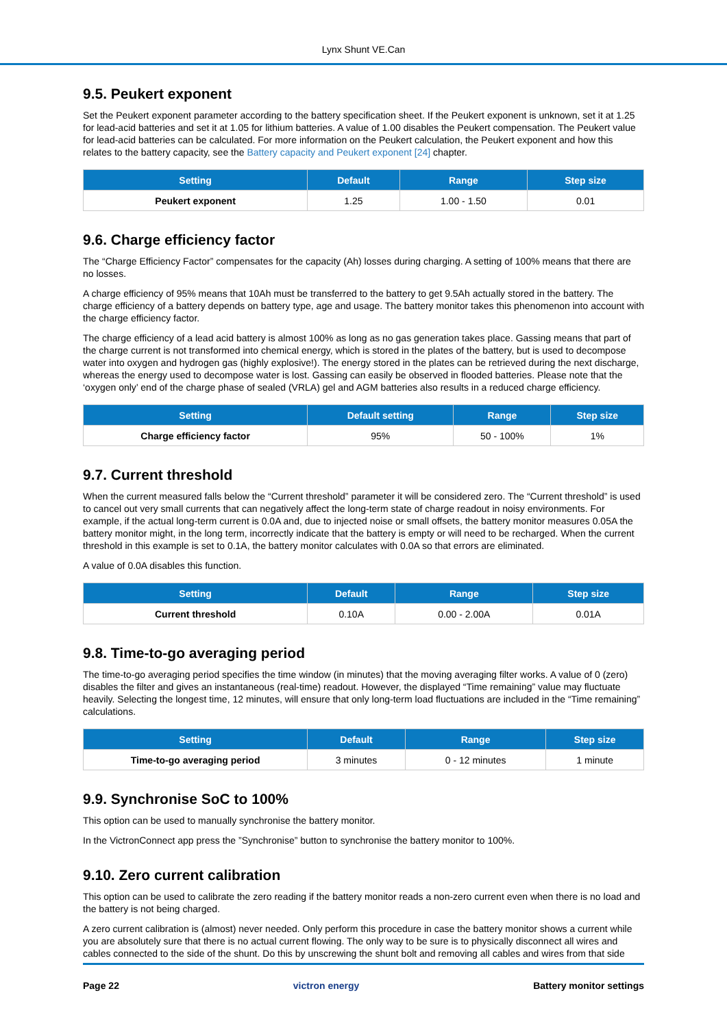Lynx Shunt VE.Can
9.5. Peukert exponent
Set the Peukert exponent parameter according to the battery specification sheet. If the Peukert exponent is unknown, set it at 1.25 for lead-acid batteries and set it at 1.05 for lithium batteries. A value of 1.00 disables the Peukert compensation. The Peukert value for lead-acid batteries can be calculated. For more information on the Peukert calculation, the Peukert exponent and how this relates to the battery capacity, see the Battery capacity and Peukert exponent [24] chapter.
| Setting | Default | Range | Step size |
| --- | --- | --- | --- |
| Peukert exponent | 1.25 | 1.00 - 1.50 | 0.01 |
9.6. Charge efficiency factor
The “Charge Efficiency Factor” compensates for the capacity (Ah) losses during charging. A setting of 100% means that there are no losses.
A charge efficiency of 95% means that 10Ah must be transferred to the battery to get 9.5Ah actually stored in the battery. The charge efficiency of a battery depends on battery type, age and usage. The battery monitor takes this phenomenon into account with the charge efficiency factor.
The charge efficiency of a lead acid battery is almost 100% as long as no gas generation takes place. Gassing means that part of the charge current is not transformed into chemical energy, which is stored in the plates of the battery, but is used to decompose water into oxygen and hydrogen gas (highly explosive!). The energy stored in the plates can be retrieved during the next discharge, whereas the energy used to decompose water is lost. Gassing can easily be observed in flooded batteries. Please note that the ‘oxygen only’ end of the charge phase of sealed (VRLA) gel and AGM batteries also results in a reduced charge efficiency.
| Setting | Default setting | Range | Step size |
| --- | --- | --- | --- |
| Charge efficiency factor | 95% | 50 - 100% | 1% |
9.7. Current threshold
When the current measured falls below the “Current threshold” parameter it will be considered zero. The “Current threshold” is used to cancel out very small currents that can negatively affect the long-term state of charge readout in noisy environments. For example, if the actual long-term current is 0.0A and, due to injected noise or small offsets, the battery monitor measures 0.05A the battery monitor might, in the long term, incorrectly indicate that the battery is empty or will need to be recharged. When the current threshold in this example is set to 0.1A, the battery monitor calculates with 0.0A so that errors are eliminated.
A value of 0.0A disables this function.
| Setting | Default | Range | Step size |
| --- | --- | --- | --- |
| Current threshold | 0.10A | 0.00 - 2.00A | 0.01A |
9.8. Time-to-go averaging period
The time-to-go averaging period specifies the time window (in minutes) that the moving averaging filter works. A value of 0 (zero) disables the filter and gives an instantaneous (real-time) readout. However, the displayed “Time remaining” value may fluctuate heavily. Selecting the longest time, 12 minutes, will ensure that only long-term load fluctuations are included in the “Time remaining” calculations.
| Setting | Default | Range | Step size |
| --- | --- | --- | --- |
| Time-to-go averaging period | 3 minutes | 0 - 12 minutes | 1 minute |
9.9. Synchronise SoC to 100%
This option can be used to manually synchronise the battery monitor.
In the VictronConnect app press the ”Synchronise” button to synchronise the battery monitor to 100%.
9.10. Zero current calibration
This option can be used to calibrate the zero reading if the battery monitor reads a non-zero current even when there is no load and the battery is not being charged.
A zero current calibration is (almost) never needed. Only perform this procedure in case the battery monitor shows a current while you are absolutely sure that there is no actual current flowing. The only way to be sure is to physically disconnect all wires and cables connected to the side of the shunt. Do this by unscrewing the shunt bolt and removing all cables and wires from that side
Page 22 victron energy Battery monitor settings